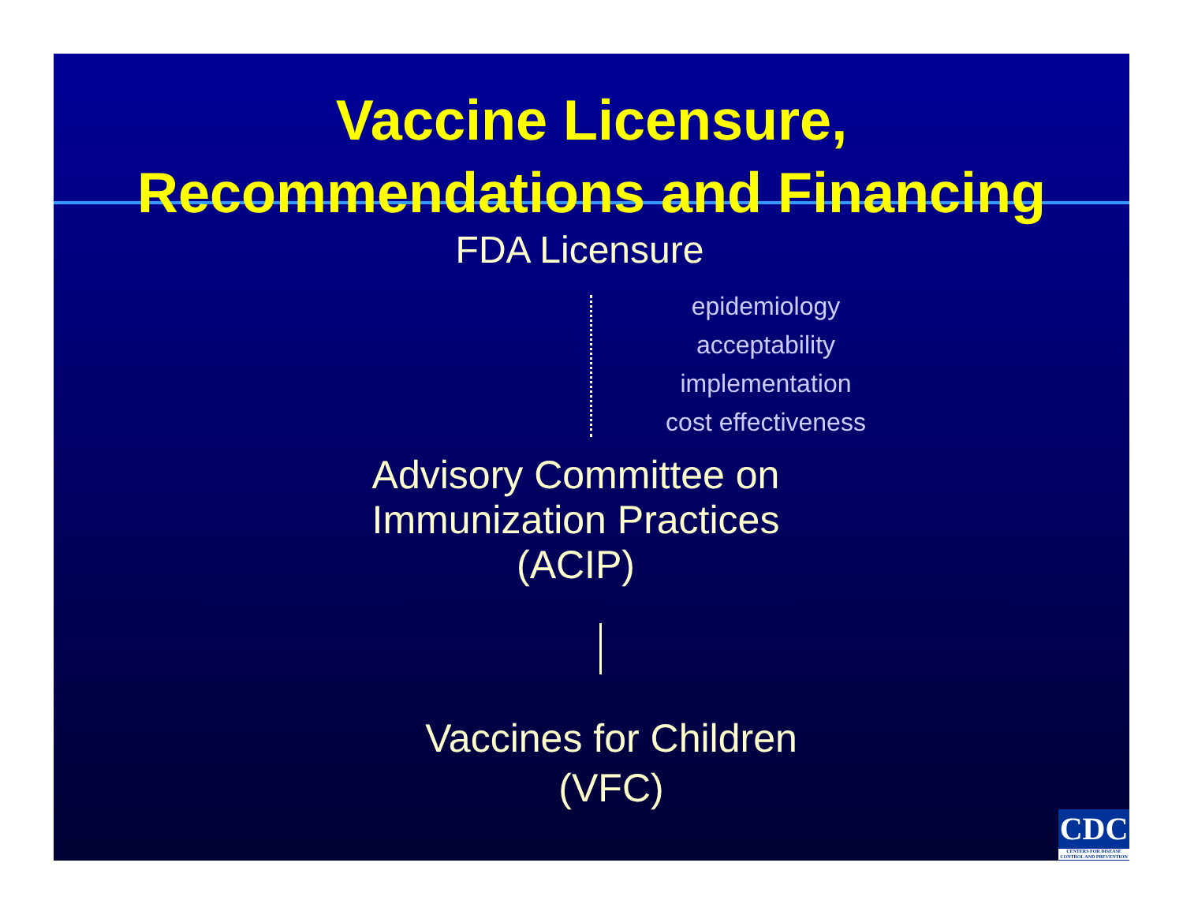Vaccine Licensure,
Recommendations and Financing
FDA Licensure
epidemiology
acceptability
implementation
cost effectiveness
Advisory Committee on
Immunization Practices
(ACIP)
Vaccines for Children
(VFC)
CDC
CENTERS FOR DISEASE CONTROL AND PREVENTION